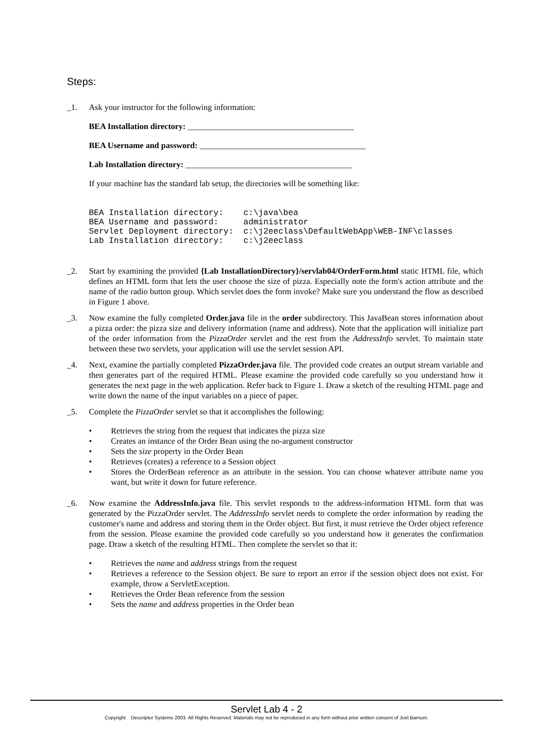Steps:
_1. Ask your instructor for the following information:
BEA Installation directory: ________________________________________
BEA Username and password: ________________________________________
Lab Installation directory: ________________________________________
If your machine has the standard lab setup, the directories will be something like:
BEA Installation directory:    c:\java\bea
BEA Username and password:     administrator
Servlet Deployment directory:  c:\j2eeclass\DefaultWebApp\WEB-INF\classes
Lab Installation directory:    c:\j2eeclass
_2. Start by examining the provided {Lab InstallationDirectory}/servlab04/OrderForm.html static HTML file, which defines an HTML form that lets the user choose the size of pizza. Especially note the form's action attribute and the name of the radio button group. Which servlet does the form invoke? Make sure you understand the flow as described in Figure 1 above.
_3. Now examine the fully completed Order.java file in the order subdirectory. This JavaBean stores information about a pizza order: the pizza size and delivery information (name and address). Note that the application will initialize part of the order information from the PizzaOrder servlet and the rest from the AddressInfo servlet. To maintain state between these two servlets, your application will use the servlet session API.
_4. Next, examine the partially completed PizzaOrder.java file. The provided code creates an output stream variable and then generates part of the required HTML. Please examine the provided code carefully so you understand how it generates the next page in the web application. Refer back to Figure 1. Draw a sketch of the resulting HTML page and write down the name of the input variables on a piece of paper.
_5. Complete the PizzaOrder servlet so that it accomplishes the following:
• Retrieves the string from the request that indicates the pizza size
• Creates an instance of the Order Bean using the no-argument constructor
• Sets the size property in the Order Bean
• Retrieves (creates) a reference to a Session object
• Stores the OrderBean reference as an attribute in the session. You can choose whatever attribute name you want, but write it down for future reference.
_6. Now examine the AddressInfo.java file. This servlet responds to the address-information HTML form that was generated by the PizzaOrder servlet. The AddressInfo servlet needs to complete the order information by reading the customer's name and address and storing them in the Order object. But first, it must retrieve the Order object reference from the session. Please examine the provided code carefully so you understand how it generates the confirmation page. Draw a sketch of the resulting HTML. Then complete the servlet so that it:
• Retrieves the name and address strings from the request
• Retrieves a reference to the Session object. Be sure to report an error if the session object does not exist. For example, throw a ServletException.
• Retrieves the Order Bean reference from the session
• Sets the name and address properties in the Order bean
Servlet Lab 4 - 2
Copyright Descriptor Systems 2003. All Rights Reserved. Materials may not be reproduced in any form without prior written consent of Joel Barnum.